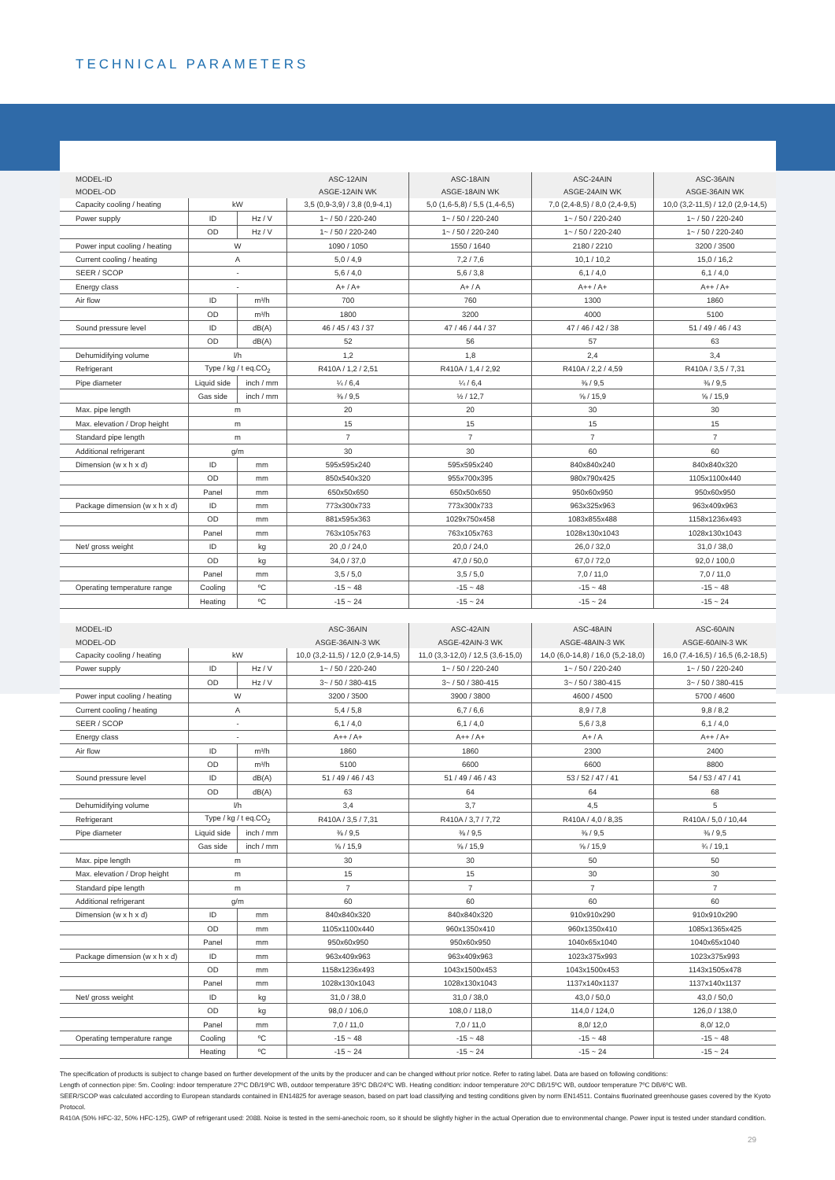TECHNICAL PARAMETERS
| MODEL-ID | | | ASC-12AIN | ASC-18AIN | ASC-24AIN | ASC-36AIN |
| MODEL-OD | | | ASGE-12AIN WK | ASGE-18AIN WK | ASGE-24AIN WK | ASGE-36AIN WK |
| Capacity cooling / heating | kW | | 3,5 (0,9-3,9) / 3,8 (0,9-4,1) | 5,0 (1,6-5,8) / 5,5 (1,4-6,5) | 7,0 (2,4-8,5) / 8,0 (2,4-9,5) | 10,0 (3,2-11,5) / 12,0 (2,9-14,5) |
| Power supply | ID | Hz / V | 1~ / 50 / 220-240 | 1~ / 50 / 220-240 | 1~ / 50 / 220-240 | 1~ / 50 / 220-240 |
| | OD | Hz / V | 1~ / 50 / 220-240 | 1~ / 50 / 220-240 | 1~ / 50 / 220-240 | 1~ / 50 / 220-240 |
| Power input cooling / heating | W | | 1090 / 1050 | 1550 / 1640 | 2180 / 2210 | 3200 / 3500 |
| Current cooling / heating | A | | 5,0 / 4,9 | 7,2 / 7,6 | 10,1 / 10,2 | 15,0 / 16,2 |
| SEER / SCOP | - | | 5,6 / 4,0 | 5,6 / 3,8 | 6,1 / 4,0 | 6,1 / 4,0 |
| Energy class | - | | A+ / A+ | A+ / A | A++ / A+ | A++ / A+ |
| Air flow | ID | m³/h | 700 | 760 | 1300 | 1860 |
| | OD | m³/h | 1800 | 3200 | 4000 | 5100 |
| Sound pressure level | ID | dB(A) | 46 / 45 / 43 / 37 | 47 / 46 / 44 / 37 | 47 / 46 / 42 / 38 | 51 / 49 / 46 / 43 |
| | OD | dB(A) | 52 | 56 | 57 | 63 |
| Dehumidifying volume | l/h | | 1,2 | 1,8 | 2,4 | 3,4 |
| Refrigerant | Type / kg / t eq.CO<sub>2</sub> | | R410A / 1,2 / 2,51 | R410A / 1,4 / 2,92 | R410A / 2,2 / 4,59 | R410A / 3,5 / 7,31 |
| Pipe diameter | Liquid side | inch / mm | ¼ / 6,4 | ¼ / 6,4 | ⅜ / 9,5 | ⅜ / 9,5 |
| | Gas side | inch / mm | ⅜ / 9,5 | ½ / 12,7 | ⅝ / 15,9 | ⅝ / 15,9 |
| Max. pipe length | m | | 20 | 20 | 30 | 30 |
| Max. elevation / Drop height | m | | 15 | 15 | 15 | 15 |
| Standard pipe length | m | | 7 | 7 | 7 | 7 |
| Additional refrigerant | g/m | | 30 | 30 | 60 | 60 |
| Dimension (w x h x d) | ID | mm | 595x595x240 | 595x595x240 | 840x840x240 | 840x840x320 |
| | OD | mm | 850x540x320 | 955x700x395 | 980x790x425 | 1105x1100x440 |
| | Panel | mm | 650x50x650 | 650x50x650 | 950x60x950 | 950x60x950 |
| Package dimension (w x h x d) | ID | mm | 773x300x733 | 773x300x733 | 963x325x963 | 963x409x963 |
| | OD | mm | 881x595x363 | 1029x750x458 | 1083x855x488 | 1158x1236x493 |
| | Panel | mm | 763x105x763 | 763x105x763 | 1028x130x1043 | 1028x130x1043 |
| Net/ gross weight | ID | kg | 20 ,0 / 24,0 | 20,0 / 24,0 | 26,0 / 32,0 | 31,0 / 38,0 |
| | OD | kg | 34,0 / 37,0 | 47,0 / 50,0 | 67,0 / 72,0 | 92,0 / 100,0 |
| | Panel | mm | 3,5 / 5,0 | 3,5 / 5,0 | 7,0 / 11,0 | 7,0 / 11,0 |
| Operating temperature range | Cooling | ºC | -15 ~ 48 | -15 ~ 48 | -15 ~ 48 | -15 ~ 48 |
| | Heating | ºC | -15 ~ 24 | -15 ~ 24 | -15 ~ 24 | -15 ~ 24 |
| MODEL-ID | | | ASC-36AIN | ASC-42AIN | ASC-48AIN | ASC-60AIN |
| MODEL-OD | | | ASGE-36AIN-3 WK | ASGE-42AIN-3 WK | ASGE-48AIN-3 WK | ASGE-60AIN-3 WK |
| Capacity cooling / heating | kW | | 10,0 (3,2-11,5) / 12,0 (2,9-14,5) | 11,0 (3,3-12,0) / 12,5 (3,6-15,0) | 14,0 (6,0-14,8) / 16,0 (5,2-18,0) | 16,0 (7,4-16,5) / 16,5 (6,2-18,5) |
| Power supply | ID | Hz / V | 1~ / 50 / 220-240 | 1~ / 50 / 220-240 | 1~ / 50 / 220-240 | 1~ / 50 / 220-240 |
| | OD | Hz / V | 3~ / 50 / 380-415 | 3~ / 50 / 380-415 | 3~ / 50 / 380-415 | 3~ / 50 / 380-415 |
| Power input cooling / heating | W | | 3200 / 3500 | 3900 / 3800 | 4600 / 4500 | 5700 / 4600 |
| Current cooling / heating | A | | 5,4 / 5,8 | 6,7 / 6,6 | 8,9 / 7,8 | 9,8 / 8,2 |
| SEER / SCOP | - | | 6,1 / 4,0 | 6,1 / 4,0 | 5,6 / 3,8 | 6,1 / 4,0 |
| Energy class | - | | A++ / A+ | A++ / A+ | A+ / A | A++ / A+ |
| Air flow | ID | m³/h | 1860 | 1860 | 2300 | 2400 |
| | OD | m³/h | 5100 | 6600 | 6600 | 8800 |
| Sound pressure level | ID | dB(A) | 51 / 49 / 46 / 43 | 51 / 49 / 46 / 43 | 53 / 52 / 47 / 41 | 54 / 53 / 47 / 41 |
| | OD | dB(A) | 63 | 64 | 64 | 68 |
| Dehumidifying volume | l/h | | 3,4 | 3,7 | 4,5 | 5 |
| Refrigerant | Type / kg / t eq.CO<sub>2</sub> | | R410A / 3,5 / 7,31 | R410A / 3,7 / 7,72 | R410A / 4,0 / 8,35 | R410A / 5,0 / 10,44 |
| Pipe diameter | Liquid side | inch / mm | ⅜ / 9,5 | ⅜ / 9,5 | ⅜ / 9,5 | ⅜ / 9,5 |
| | Gas side | inch / mm | ⅝ / 15,9 | ⅝ / 15,9 | ⅝ / 15,9 | ¾ / 19,1 |
| Max. pipe length | m | | 30 | 30 | 50 | 50 |
| Max. elevation / Drop height | m | | 15 | 15 | 30 | 30 |
| Standard pipe length | m | | 7 | 7 | 7 | 7 |
| Additional refrigerant | g/m | | 60 | 60 | 60 | 60 |
| Dimension (w x h x d) | ID | mm | 840x840x320 | 840x840x320 | 910x910x290 | 910x910x290 |
| | OD | mm | 1105x1100x440 | 960x1350x410 | 960x1350x410 | 1085x1365x425 |
| | Panel | mm | 950x60x950 | 950x60x950 | 1040x65x1040 | 1040x65x1040 |
| Package dimension (w x h x d) | ID | mm | 963x409x963 | 963x409x963 | 1023x375x993 | 1023x375x993 |
| | OD | mm | 1158x1236x493 | 1043x1500x453 | 1043x1500x453 | 1143x1505x478 |
| | Panel | mm | 1028x130x1043 | 1028x130x1043 | 1137x140x1137 | 1137x140x1137 |
| Net/ gross weight | ID | kg | 31,0 / 38,0 | 31,0 / 38,0 | 43,0 / 50,0 | 43,0 / 50,0 |
| | OD | kg | 98,0 / 106,0 | 108,0 / 118,0 | 114,0 / 124,0 | 126,0 / 138,0 |
| | Panel | mm | 7,0 / 11,0 | 7,0 / 11,0 | 8,0/ 12,0 | 8,0/ 12,0 |
| Operating temperature range | Cooling | ºC | -15 ~ 48 | -15 ~ 48 | -15 ~ 48 | -15 ~ 48 |
| | Heating | ºC | -15 ~ 24 | -15 ~ 24 | -15 ~ 24 | -15 ~ 24 |
The specification of products is subject to change based on further development of the units by the producer and can be changed without prior notice. Refer to rating label. Data are based on following conditions:
Length of connection pipe: 5m. Cooling: indoor temperature 27ºC DB/19ºC WB, outdoor temperature 35ºC DB/24ºC WB. Heating condition: indoor temperature 20ºC DB/15ºC WB, outdoor temperature 7ºC DB/6ºC WB.
SEER/SCOP was calculated according to European standards contained in EN14825 for average season, based on part load classifying and testing conditions given by norm EN14511. Contains fluorinated greenhouse gases covered by the Kyoto Protocol.
R410A (50% HFC-32, 50% HFC-125), GWP of refrigerant used: 2088. Noise is tested in the semi-anechoic room, so it should be slightly higher in the actual Operation due to environmental change. Power input is tested under standard condition.
29